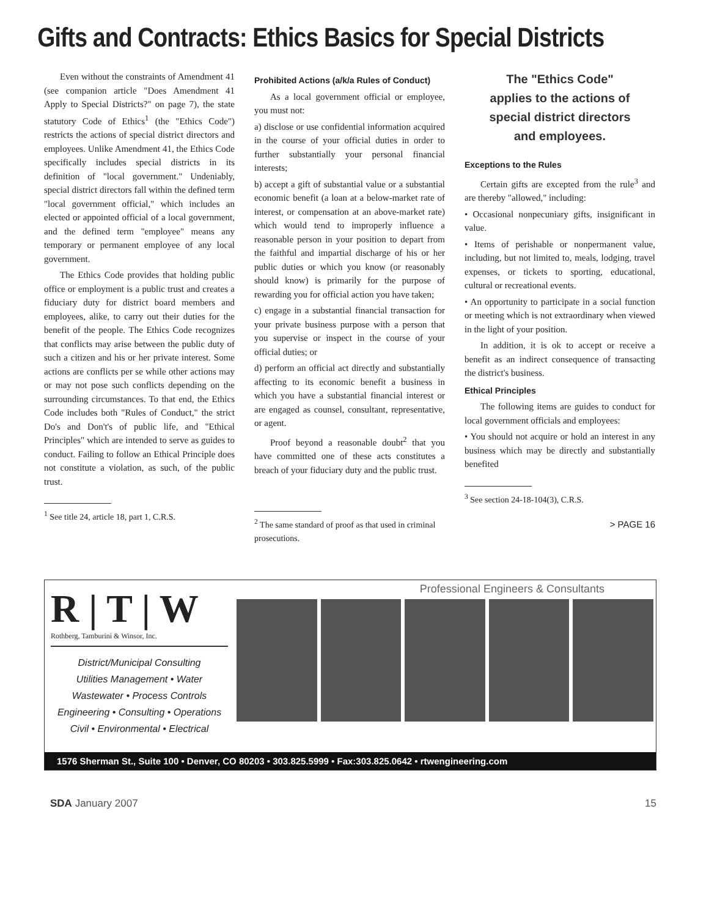Gifts and Contracts: Ethics Basics for Special Districts
Even without the constraints of Amendment 41 (see companion article "Does Amendment 41 Apply to Special Districts?" on page 7), the state statutory Code of Ethics<sup>1</sup> (the "Ethics Code") restricts the actions of special district directors and employees. Unlike Amendment 41, the Ethics Code specifically includes special districts in its definition of "local government." Undeniably, special district directors fall within the defined term "local government official," which includes an elected or appointed official of a local government, and the defined term "employee" means any temporary or permanent employee of any local government.
The Ethics Code provides that holding public office or employment is a public trust and creates a fiduciary duty for district board members and employees, alike, to carry out their duties for the benefit of the people. The Ethics Code recognizes that conflicts may arise between the public duty of such a citizen and his or her private interest. Some actions are conflicts per se while other actions may or may not pose such conflicts depending on the surrounding circumstances. To that end, the Ethics Code includes both "Rules of Conduct," the strict Do's and Don't's of public life, and "Ethical Principles" which are intended to serve as guides to conduct. Failing to follow an Ethical Principle does not constitute a violation, as such, of the public trust.
<sup>1</sup> See title 24, article 18, part 1, C.R.S.
Prohibited Actions (a/k/a Rules of Conduct)
As a local government official or employee, you must not:
a) disclose or use confidential information acquired in the course of your official duties in order to further substantially your personal financial interests;
b) accept a gift of substantial value or a substantial economic benefit (a loan at a below-market rate of interest, or compensation at an above-market rate) which would tend to improperly influence a reasonable person in your position to depart from the faithful and impartial discharge of his or her public duties or which you know (or reasonably should know) is primarily for the purpose of rewarding you for official action you have taken;
c) engage in a substantial financial transaction for your private business purpose with a person that you supervise or inspect in the course of your official duties; or
d) perform an official act directly and substantially affecting to its economic benefit a business in which you have a substantial financial interest or are engaged as counsel, consultant, representative, or agent.
Proof beyond a reasonable doubt<sup>2</sup> that you have committed one of these acts constitutes a breach of your fiduciary duty and the public trust.
<sup>2</sup> The same standard of proof as that used in criminal prosecutions.
The "Ethics Code"
applies to the actions of
special district directors
and employees.
Exceptions to the Rules
Certain gifts are excepted from the rule<sup>3</sup> and are thereby "allowed," including:
• Occasional nonpecuniary gifts, insignificant in value.
• Items of perishable or nonpermanent value, including, but not limited to, meals, lodging, travel expenses, or tickets to sporting, educational, cultural or recreational events.
• An opportunity to participate in a social function or meeting which is not extraordinary when viewed in the light of your position.
In addition, it is ok to accept or receive a benefit as an indirect consequence of transacting the district's business.
Ethical Principles
The following items are guides to conduct for local government officials and employees:
• You should not acquire or hold an interest in any business which may be directly and substantially benefited
<sup>3</sup> See section 24-18-104(3), C.R.S.
> PAGE 16
R | T | W
Rothberg, Tamburini & Winsor, Inc.
District/Municipal Consulting
Utilities Management • Water
Wastewater • Process Controls
Engineering • Consulting • Operations
Civil • Environmental • Electrical
Professional Engineers & Consultants
1576 Sherman St., Suite 100 • Denver, CO 80203 • 303.825.5999 • Fax:303.825.0642 • rtwengineering.com
SDA January 2007 15